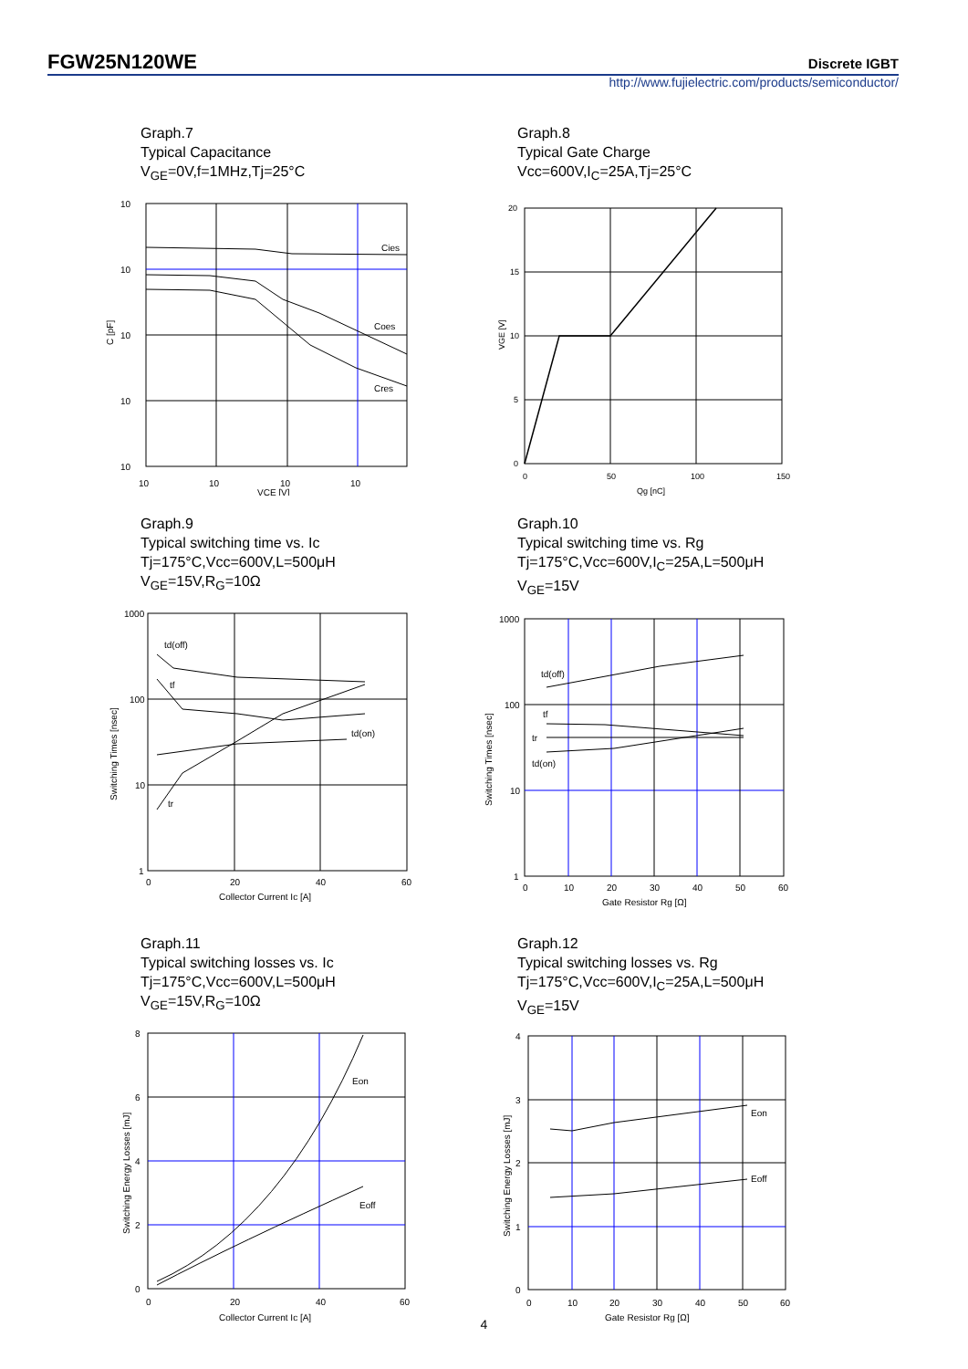FGW25N120WE Discrete IGBT
http://www.fujielectric.com/products/semiconductor/
Graph.7
Typical Capacitance
V<sub>GE</sub>=0V,f=1MHz,Tj=25°C
Cies
Coes
Cres
10
10
10
10
10
C [pF]
10
10
10
10
VCE [V]
Graph.8
Typical Gate Charge
Vcc=600V,I<sub>C</sub>=25A,Tj=25°C
20
15
10
5
0
0
50
100
150
Qg [nC]
VGE [V]
Graph.9
Typical switching time vs. Ic
Tj=175°C,Vcc=600V,L=500μH
V<sub>GE</sub>=15V,R<sub>G</sub>=10Ω
td(off)
tf
td(on)
tr
1000
100
10
1
0
20
40
60
Collector Current Ic [A]
Switching Times [nsec]
Graph.10
Typical switching time vs. Rg
Tj=175°C,Vcc=600V,I<sub>C</sub>=25A,L=500μH
V<sub>GE</sub>=15V
td(off)
tf
tr
td(on)
1000
100
10
1
0
10
20
30
40
50
60
Gate Resistor Rg [Ω]
Switching Times [nsec]
Graph.11
Typical switching losses vs. Ic
Tj=175°C,Vcc=600V,L=500μH
V<sub>GE</sub>=15V,R<sub>G</sub>=10Ω
Eon
Eoff
8
6
4
2
0
0
20
40
60
Collector Current Ic [A]
Switching Energy Losses [mJ]
Graph.12
Typical switching losses vs. Rg
Tj=175°C,Vcc=600V,I<sub>C</sub>=25A,L=500μH
V<sub>GE</sub>=15V
Eon
Eoff
4
3
2
1
0
0
10
20
30
40
50
60
Gate Resistor Rg [Ω]
Switching Energy Losses [mJ]
4